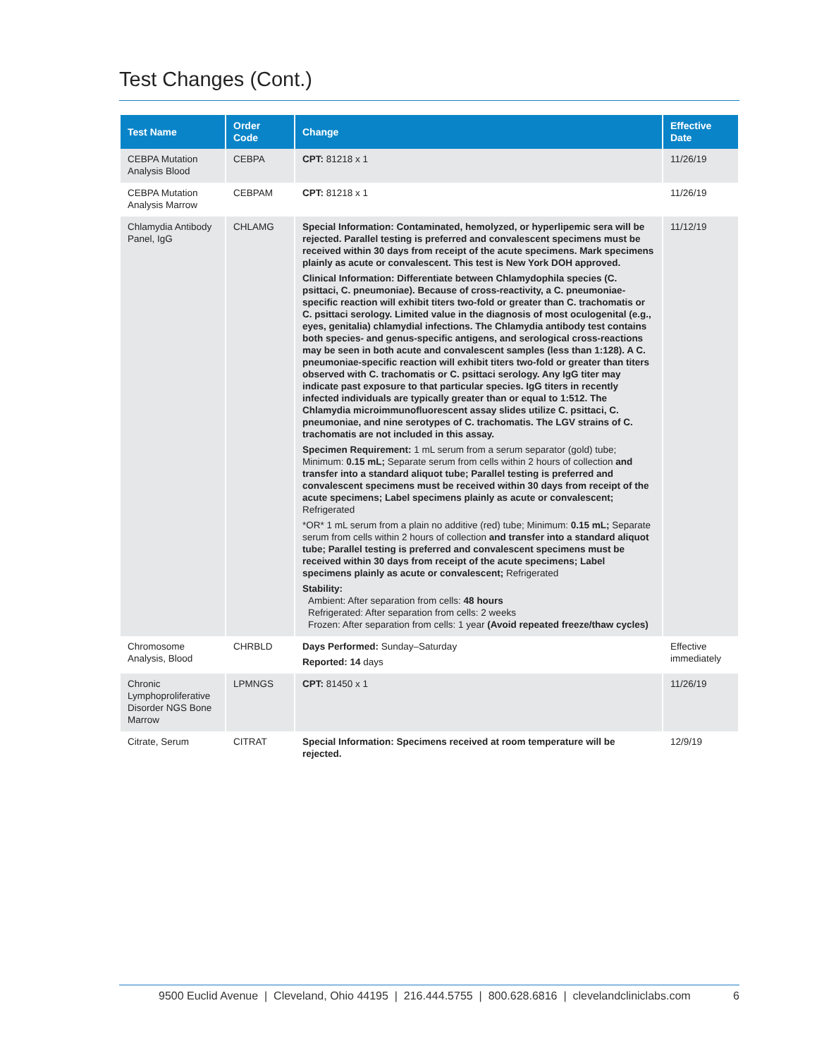Test Changes (Cont.)
| Test Name | Order Code | Change | Effective Date |
| --- | --- | --- | --- |
| CEBPA Mutation Analysis Blood | CEBPA | CPT: 81218 x 1 | 11/26/19 |
| CEBPA Mutation Analysis Marrow | CEBPAM | CPT: 81218 x 1 | 11/26/19 |
| Chlamydia Antibody Panel, IgG | CHLAMG | Special Information: Contaminated, hemolyzed, or hyperlipemic sera will be rejected. Parallel testing is preferred and convalescent specimens must be received within 30 days from receipt of the acute specimens. Mark specimens plainly as acute or convalescent. This test is New York DOH approved. Clinical Information: Differentiate between Chlamydophila species (C. psittaci, C. pneumoniae). Because of cross-reactivity, a C. pneumoniae-specific reaction will exhibit titers two-fold or greater than C. trachomatis or C. psittaci serology. Limited value in the diagnosis of most oculogenital (e.g., eyes, genitalia) chlamydial infections. The Chlamydia antibody test contains both species- and genus-specific antigens, and serological cross-reactions may be seen in both acute and convalescent samples (less than 1:128). A C. pneumoniae-specific reaction will exhibit titers two-fold or greater than titers observed with C. trachomatis or C. psittaci serology. Any IgG titer may indicate past exposure to that particular species. IgG titers in recently infected individuals are typically greater than or equal to 1:512. The Chlamydia microimmunofluorescent assay slides utilize C. psittaci, C. pneumoniae, and nine serotypes of C. trachomatis. The LGV strains of C. trachomatis are not included in this assay. Specimen Requirement: 1 mL serum from a serum separator (gold) tube; Minimum: 0.15 mL; Separate serum from cells within 2 hours of collection and transfer into a standard aliquot tube; Parallel testing is preferred and convalescent specimens must be received within 30 days from receipt of the acute specimens; Label specimens plainly as acute or convalescent; Refrigerated *OR* 1 mL serum from a plain no additive (red) tube; Minimum: 0.15 mL; Separate serum from cells within 2 hours of collection and transfer into a standard aliquot tube; Parallel testing is preferred and convalescent specimens must be received within 30 days from receipt of the acute specimens; Label specimens plainly as acute or convalescent; Refrigerated Stability: Ambient: After separation from cells: 48 hours Refrigerated: After separation from cells: 2 weeks Frozen: After separation from cells: 1 year (Avoid repeated freeze/thaw cycles) | 11/12/19 |
| Chromosome Analysis, Blood | CHRBLD | Days Performed: Sunday–Saturday Reported: 14 days | Effective immediately |
| Chronic Lymphoproliferative Disorder NGS Bone Marrow | LPMNGS | CPT: 81450 x 1 | 11/26/19 |
| Citrate, Serum | CITRAT | Special Information: Specimens received at room temperature will be rejected. | 12/9/19 |
9500 Euclid Avenue | Cleveland, Ohio 44195 | 216.444.5755 | 800.628.6816 | clevelandcliniclabs.com 6